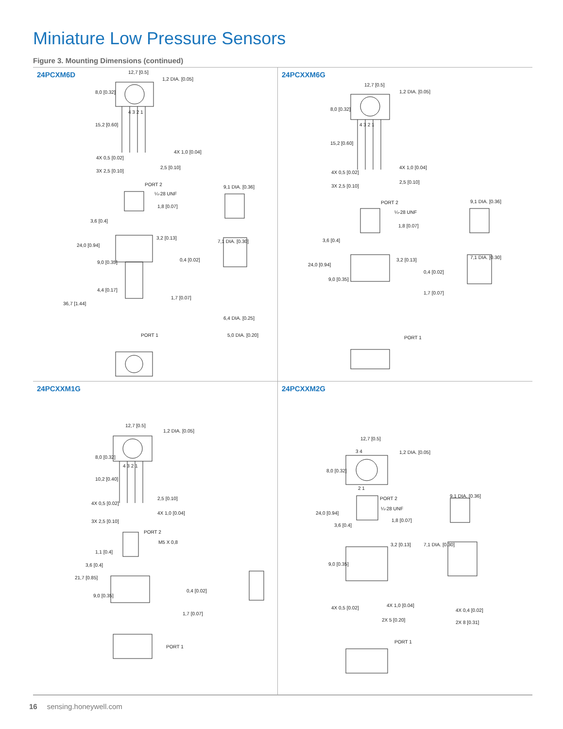Miniature Low Pressure Sensors
Figure 3. Mounting Dimensions (continued)
24PCXM6D
12,7 [0.5]
1,2 DIA. [0.05]
8,0 [0.32]
4 3 2 1
15,2 [0.60]
4X 1,0 [0.04]
4X 0,5 [0.02]
2,5 [0.10]
3X 2,5 [0.10]
PORT 2
¼-28 UNF
9,1 DIA. [0.36]
1,8 [0.07]
3,6 [0.4]
3,2 [0.13]
7,1 DIA. [0.30]
24,0 [0.94]
9,0 [0.35] 0,4 [0.02]
4,4 [0.17]
1,7 [0.07]
36,7 [1.44]
6,4 DIA. [0.25]
PORT 1 5,0 DIA. [0.20]
24PCXXM6G
12,7 [0.5]
1,2 DIA. [0.05]
8,0 [0.32]
4 3 2 1
15,2 [0.60]
4X 1,0 [0.04]
4X 0,5 [0.02]
2,5 [0.10]
3X 2,5 [0.10]
PORT 2
¼-28 UNF
9,1 DIA. [0.36]
1,8 [0.07]
3,6 [0.4]
7,1 DIA. [0.30] 3,2 [0.13]
24,0 [0.94]
0,4 [0.02]
9,0 [0.35]
1,7 [0.07]
PORT 1
24PCXXM1G
12,7 [0.5]
1,2 DIA. [0.05]
8,0 [0.32]
4 3 2 1
10,2 [0.40]
2,5 [0.10]
4X 0,5 [0.02]
4X 1,0 [0.04]
3X 2,5 [0.10]
PORT 2
M5 X 0,8
1,1 [0.4]
3,6 [0.4]
21,7 [0.85]
9,0 [0.35]
0,4 [0.02]
1,7 [0.07]
PORT 1
24PCXXM2G
12,7 [0.5]
3 4 1,2 DIA. [0.05]
8,0 [0.32]
2 1
PORT 2 9,1 DIA. [0.36]
¼-28 UNF
24,0 [0.94]
1,8 [0.07]
3,6 [0.4]
3,2 [0.13] 7,1 DIA. [0.30]
9,0 [0.35]
4X 0,5 [0.02] 4X 1,0 [0.04]
4X 0,4 [0.02]
2X 5 [0.20] 2X 8 [0.31]
PORT 1
16 sensing.honeywell.com